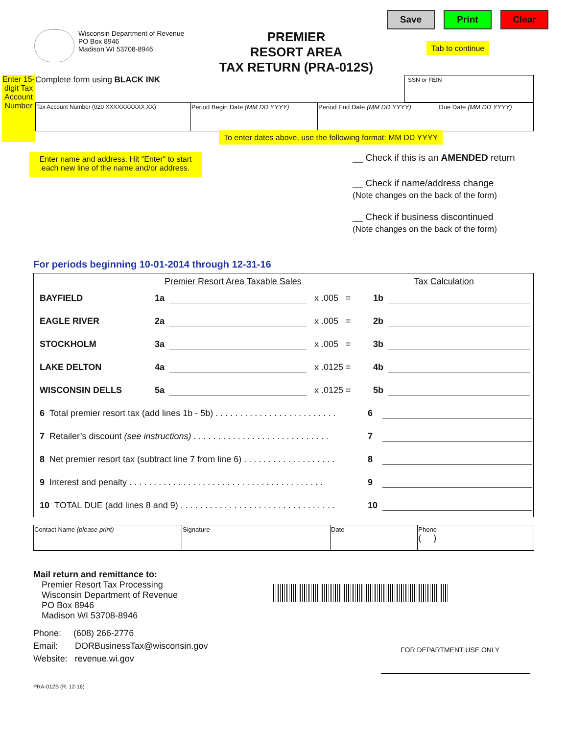Save Print Clear
Wisconsin Department of Revenue
PO Box 8946
Madison WI 53708-8946
PREMIER
RESORT AREA
TAX RETURN (PRA-012S)
Tab to continue
Enter 15-digit Tax Account Number
Complete form using BLACK INK SSN or FEIN
| Tax Account Number (020 XXXXXXXXXX XX) | Period Begin Date (MM DD YYYY) | Period End Date (MM DD YYYY) | Due Date (MM DD YYYY) |
To enter dates above, use the following format: MM DD YYYY
Enter name and address. Hit "Enter" to start each new line of the name and/or address.
__ Check if this is an AMENDED return
__ Check if name/address change
(Note changes on the back of the form)
__ Check if business discontinued
(Note changes on the back of the form)
For periods beginning 10-01-2014 through 12-31-16
Premier Resort Area Taxable Sales Tax Calculation
BAYFIELD 1a x .005 = 1b
EAGLE RIVER 2a x .005 = 2b
STOCKHOLM 3a x .005 = 3b
LAKE DELTON 4a x .0125 = 4b
WISCONSIN DELLS 5a x .0125 = 5b
6 Total premier resort tax (add lines 1b - 5b) . . . . . . . . . . . . . . . . . . . . . . . . . 6
7 Retailer’s discount (see instructions) . . . . . . . . . . . . . . . . . . . . . . . . . . . . 7
8 Net premier resort tax (subtract line 7 from line 6) . . . . . . . . . . . . . . . . . . . 8
9 Interest and penalty . . . . . . . . . . . . . . . . . . . . . . . . . . . . . . . . . . . . . . . . 9
10 TOTAL DUE (add lines 8 and 9) . . . . . . . . . . . . . . . . . . . . . . . . . . . . . . . . 10
| Contact Name (please print) | Signature | Date | Phone ( ) |
Mail return and remittance to:
Premier Resort Tax Processing
Wisconsin Department of Revenue
PO Box 8946
Madison WI 53708-8946
Phone: (608) 266-2776
Email: DORBusinessTax@wisconsin.gov
Website: revenue.wi.gov
FOR DEPARTMENT USE ONLY
PRA-012S (R. 12-16)